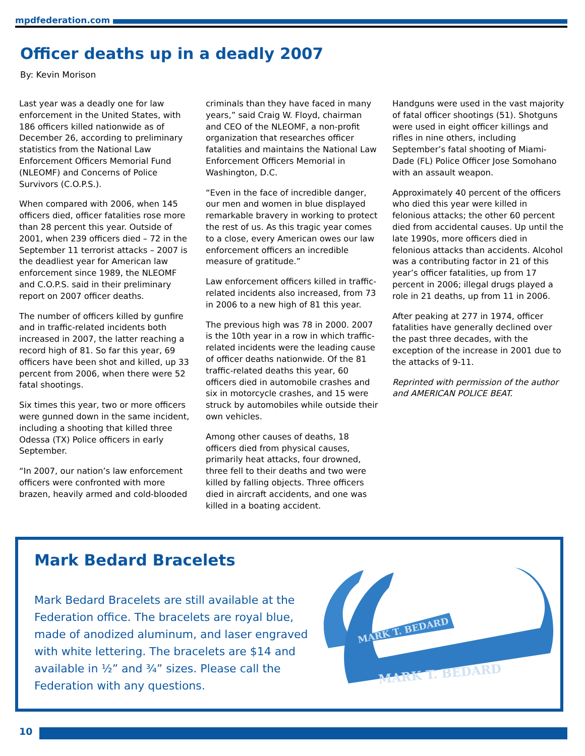mpdfederation.com
Officer deaths up in a deadly 2007
By: Kevin Morison
Last year was a deadly one for law enforcement in the United States, with 186 officers killed nationwide as of December 26, according to preliminary statistics from the National Law Enforcement Officers Memorial Fund (NLEOMF) and Concerns of Police Survivors (C.O.P.S.).
When compared with 2006, when 145 officers died, officer fatalities rose more than 28 percent this year. Outside of 2001, when 239 officers died – 72 in the September 11 terrorist attacks – 2007 is the deadliest year for American law enforcement since 1989, the NLEOMF and C.O.P.S. said in their preliminary report on 2007 officer deaths.
The number of officers killed by gunfire and in traffic-related incidents both increased in 2007, the latter reaching a record high of 81. So far this year, 69 officers have been shot and killed, up 33 percent from 2006, when there were 52 fatal shootings.
Six times this year, two or more officers were gunned down in the same incident, including a shooting that killed three Odessa (TX) Police officers in early September.
“In 2007, our nation’s law enforcement officers were confronted with more brazen, heavily armed and cold-blooded
criminals than they have faced in many years,” said Craig W. Floyd, chairman and CEO of the NLEOMF, a non-profit organization that researches officer fatalities and maintains the National Law Enforcement Officers Memorial in Washington, D.C.
“Even in the face of incredible danger, our men and women in blue displayed remarkable bravery in working to protect the rest of us. As this tragic year comes to a close, every American owes our law enforcement officers an incredible measure of gratitude.”
Law enforcement officers killed in traffic-related incidents also increased, from 73 in 2006 to a new high of 81 this year.
The previous high was 78 in 2000. 2007 is the 10th year in a row in which traffic-related incidents were the leading cause of officer deaths nationwide. Of the 81 traffic-related deaths this year, 60 officers died in automobile crashes and six in motorcycle crashes, and 15 were struck by automobiles while outside their own vehicles.
Among other causes of deaths, 18 officers died from physical causes, primarily heat attacks, four drowned, three fell to their deaths and two were killed by falling objects. Three officers died in aircraft accidents, and one was killed in a boating accident.
Handguns were used in the vast majority of fatal officer shootings (51). Shotguns were used in eight officer killings and rifles in nine others, including September’s fatal shooting of Miami-Dade (FL) Police Officer Jose Somohano with an assault weapon.
Approximately 40 percent of the officers who died this year were killed in felonious attacks; the other 60 percent died from accidental causes. Up until the late 1990s, more officers died in felonious attacks than accidents. Alcohol was a contributing factor in 21 of this year’s officer fatalities, up from 17 percent in 2006; illegal drugs played a role in 21 deaths, up from 11 in 2006.
After peaking at 277 in 1974, officer fatalities have generally declined over the past three decades, with the exception of the increase in 2001 due to the attacks of 9-11.
Reprinted with permission of the author and AMERICAN POLICE BEAT.
Mark Bedard Bracelets
Mark Bedard Bracelets are still available at the Federation office. The bracelets are royal blue, made of anodized aluminum, and laser engraved with white lettering. The bracelets are $14 and available in ½” and ¾” sizes. Please call the Federation with any questions.
MARK T. BEDARD
MARK T. BEDARD
10